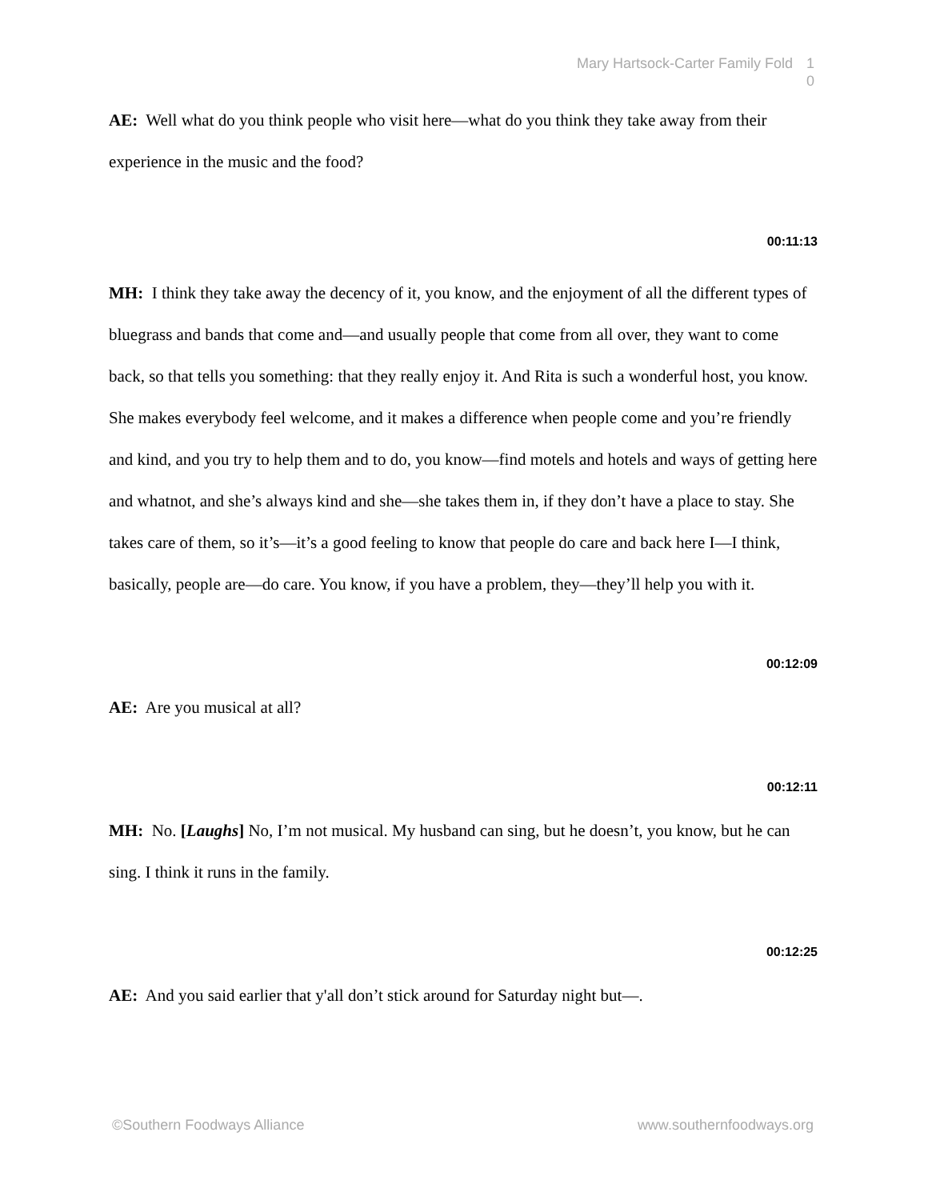Mary Hartsock-Carter Family Fold 1 0
AE: Well what do you think people who visit here—what do you think they take away from their experience in the music and the food?
00:11:13
MH: I think they take away the decency of it, you know, and the enjoyment of all the different types of bluegrass and bands that come and—and usually people that come from all over, they want to come back, so that tells you something: that they really enjoy it. And Rita is such a wonderful host, you know. She makes everybody feel welcome, and it makes a difference when people come and you’re friendly and kind, and you try to help them and to do, you know—find motels and hotels and ways of getting here and whatnot, and she’s always kind and she—she takes them in, if they don’t have a place to stay. She takes care of them, so it’s—it’s a good feeling to know that people do care and back here I—I think, basically, people are—do care. You know, if you have a problem, they—they’ll help you with it.
00:12:09
AE: Are you musical at all?
00:12:11
MH: No. [Laughs] No, I’m not musical. My husband can sing, but he doesn’t, you know, but he can sing. I think it runs in the family.
00:12:25
AE: And you said earlier that y'all don’t stick around for Saturday night but—.
©Southern Foodways Alliance www.southernfoodways.org